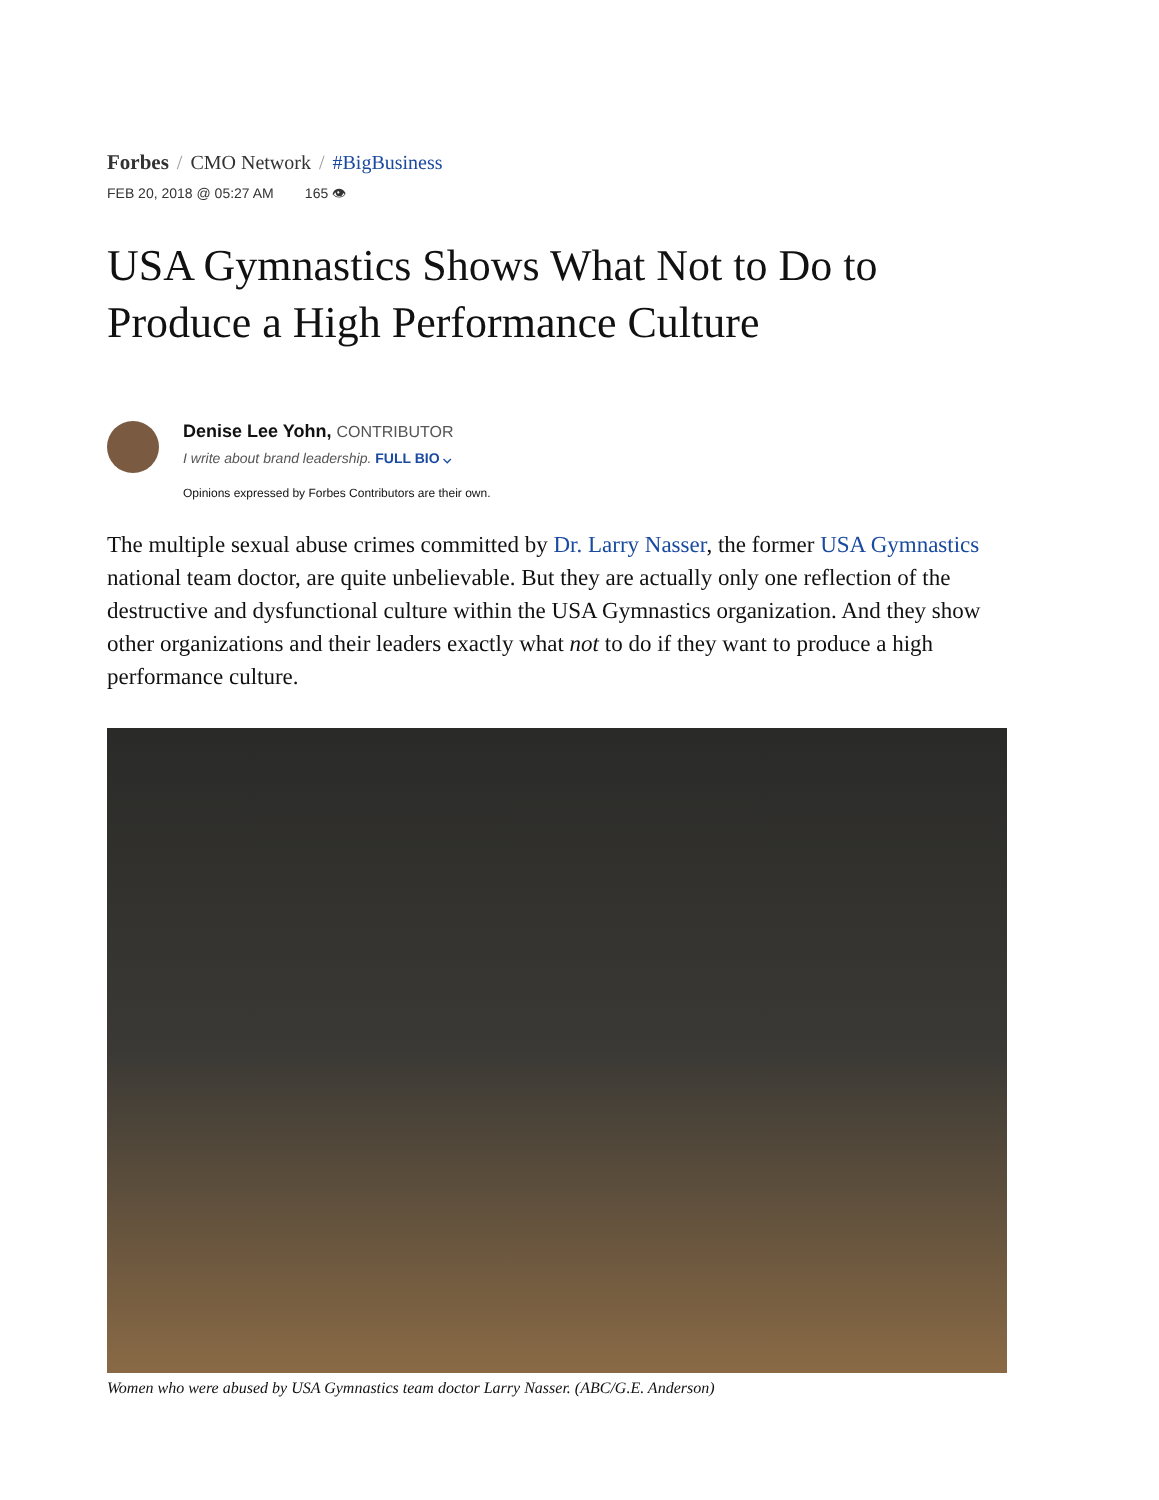Forbes / CMO Network / #BigBusiness
FEB 20, 2018 @ 05:27 AM 165 👁
USA Gymnastics Shows What Not to Do to Produce a High Performance Culture
Denise Lee Yohn, CONTRIBUTOR
I write about brand leadership. FULL BIO ⌵
Opinions expressed by Forbes Contributors are their own.
The multiple sexual abuse crimes committed by Dr. Larry Nasser, the former USA Gymnastics national team doctor, are quite unbelievable. But they are actually only one reflection of the destructive and dysfunctional culture within the USA Gymnastics organization. And they show other organizations and their leaders exactly what not to do if they want to produce a high performance culture.
Women who were abused by USA Gymnastics team doctor Larry Nasser. (ABC/G.E. Anderson)